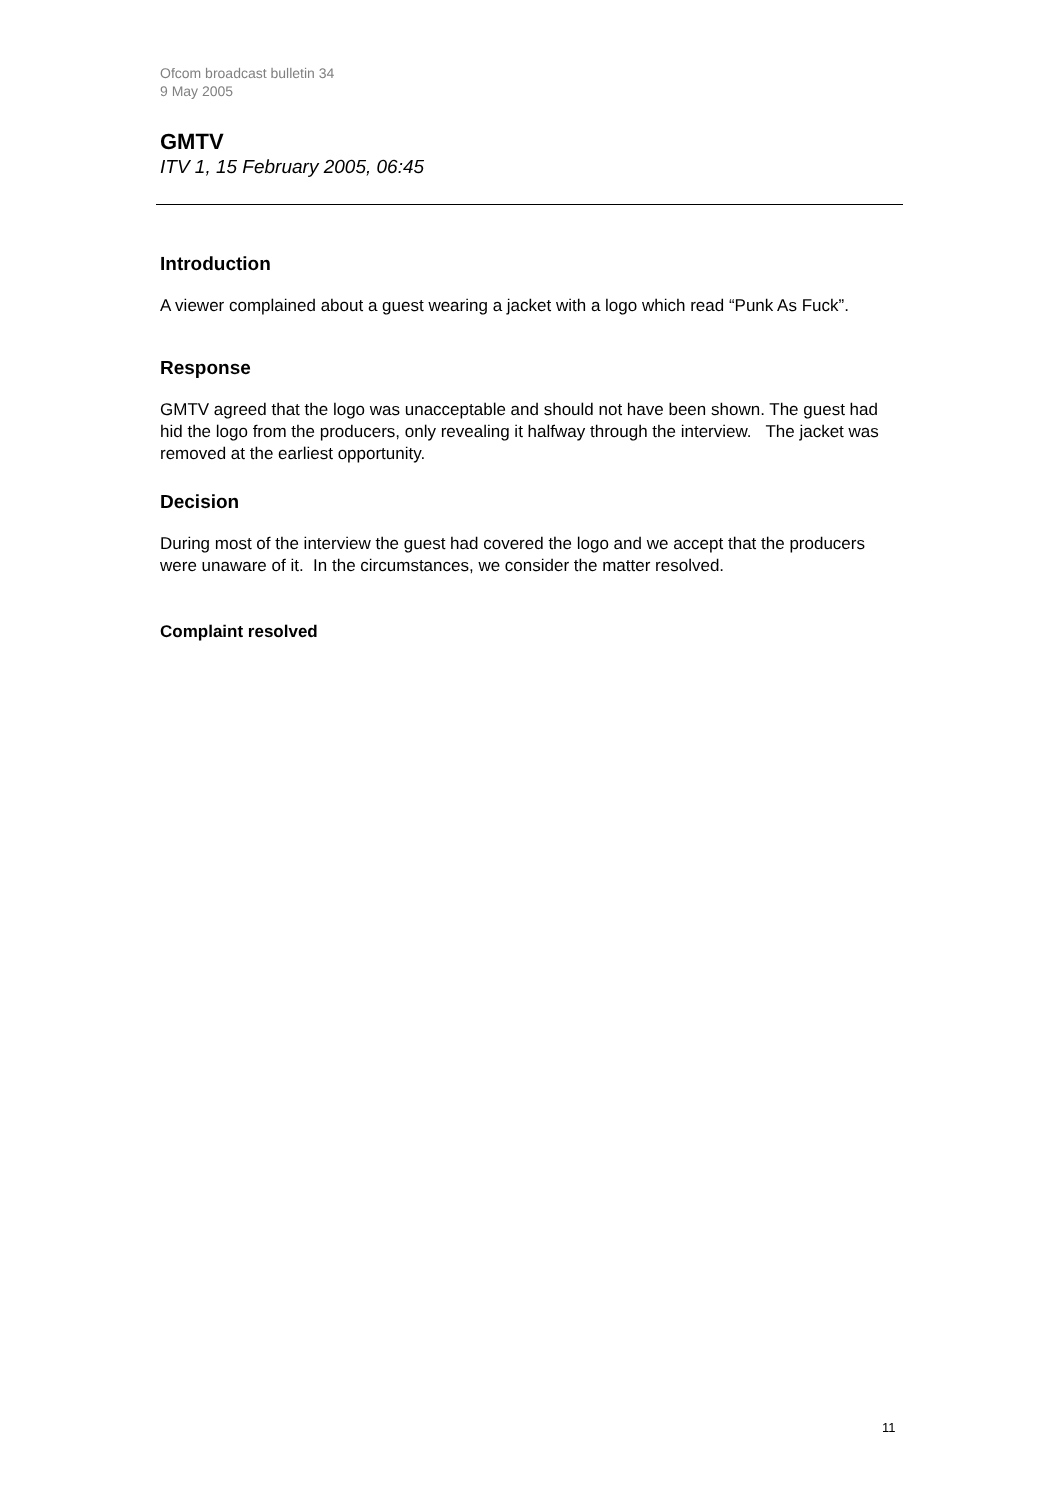Ofcom broadcast bulletin 34
9 May 2005
GMTV
ITV 1, 15 February 2005, 06:45
Introduction
A viewer complained about a guest wearing a jacket with a logo which read “Punk As Fuck”.
Response
GMTV agreed that the logo was unacceptable and should not have been shown. The guest had hid the logo from the producers, only revealing it halfway through the interview. The jacket was removed at the earliest opportunity.
Decision
During most of the interview the guest had covered the logo and we accept that the producers were unaware of it. In the circumstances, we consider the matter resolved.
Complaint resolved
11